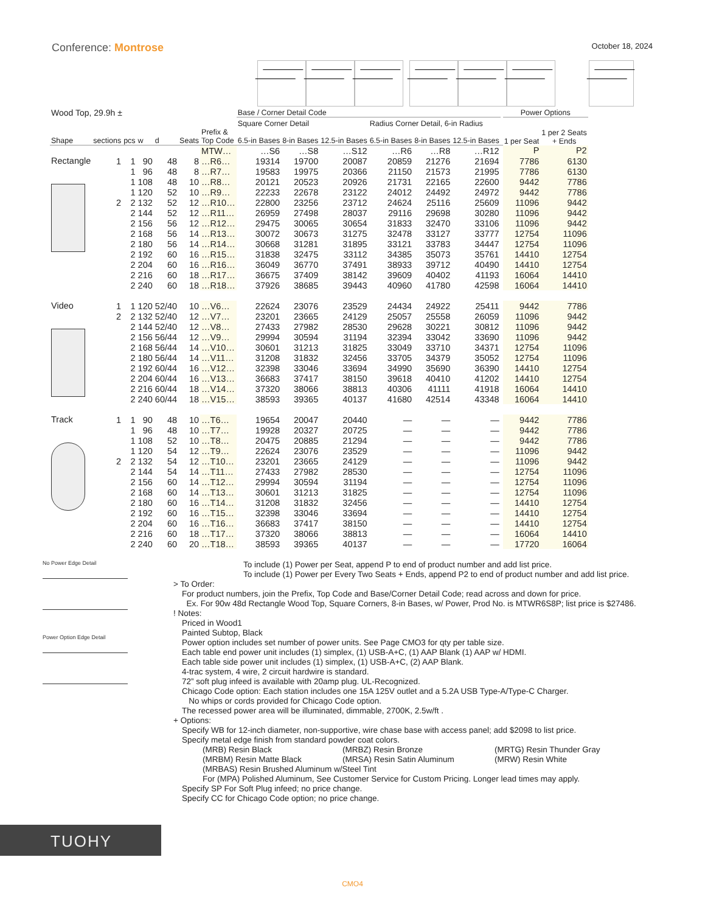Conference: Montrose
October 18, 2024
| Wood Top, 29.9h ± | | | | | | | Base / Corner Detail Code | | | | | | | Power Options | |
| --- | --- | --- | --- | --- | --- | --- | --- | --- | --- | --- | --- | --- | --- | --- | --- |
| | | | | | | | Square Corner Detail | | | Radius Corner Detail, 6-in Radius | | | | 1 per Seat | 1 per 2 Seats + Ends |
| Shape | sections | pcs | w | d | Seats | Prefix & Top Code | 6.5-in Bases | 8-in Bases | 12.5-in Bases | 6.5-in Bases | 8-in Bases | 12.5-in Bases | | | |
| | | | | | | MTW… | …S6 | …S8 | …S12 | …R6 | …R8 | …R12 | | P | P2 |
| Rectangle | 1 | 1 | 90 | 48 | 8 | …R6… | 19314 | 19700 | 20087 | 20859 | 21276 | 21694 | | 7786 | 6130 |
| | | 1 | 96 | 48 | 8 | …R7… | 19583 | 19975 | 20366 | 21150 | 21573 | 21995 | | 7786 | 6130 |
| | | 1 | 108 | 48 | 10 | …R8… | 20121 | 20523 | 20926 | 21731 | 22165 | 22600 | | 9442 | 7786 |
| | | 1 | 120 | 52 | 10 | …R9… | 22233 | 22678 | 23122 | 24012 | 24492 | 24972 | | 9442 | 7786 |
| | 2 | 2 | 132 | 52 | 12 | …R10… | 22800 | 23256 | 23712 | 24624 | 25116 | 25609 | | 11096 | 9442 |
| | | 2 | 144 | 52 | 12 | …R11… | 26959 | 27498 | 28037 | 29116 | 29698 | 30280 | | 11096 | 9442 |
| | | 2 | 156 | 56 | 12 | …R12… | 29475 | 30065 | 30654 | 31833 | 32470 | 33106 | | 11096 | 9442 |
| | | 2 | 168 | 56 | 14 | …R13… | 30072 | 30673 | 31275 | 32478 | 33127 | 33777 | | 12754 | 11096 |
| | | 2 | 180 | 56 | 14 | …R14… | 30668 | 31281 | 31895 | 33121 | 33783 | 34447 | | 12754 | 11096 |
| | | 2 | 192 | 60 | 16 | …R15… | 31838 | 32475 | 33112 | 34385 | 35073 | 35761 | | 14410 | 12754 |
| | | 2 | 204 | 60 | 16 | …R16… | 36049 | 36770 | 37491 | 38933 | 39712 | 40490 | | 14410 | 12754 |
| | | 2 | 216 | 60 | 18 | …R17… | 36675 | 37409 | 38142 | 39609 | 40402 | 41193 | | 16064 | 14410 |
| | | 2 | 240 | 60 | 18 | …R18… | 37926 | 38685 | 39443 | 40960 | 41780 | 42598 | | 16064 | 14410 |
| Video | 1 | 1 | 120 | 52/40 | 10 | …V6… | 22624 | 23076 | 23529 | 24434 | 24922 | 25411 | | 9442 | 7786 |
| | 2 | 2 | 132 | 52/40 | 12 | …V7… | 23201 | 23665 | 24129 | 25057 | 25558 | 26059 | | 11096 | 9442 |
| | | 2 | 144 | 52/40 | 12 | …V8… | 27433 | 27982 | 28530 | 29628 | 30221 | 30812 | | 11096 | 9442 |
| | | 2 | 156 | 56/44 | 12 | …V9… | 29994 | 30594 | 31194 | 32394 | 33042 | 33690 | | 11096 | 9442 |
| | | 2 | 168 | 56/44 | 14 | …V10… | 30601 | 31213 | 31825 | 33049 | 33710 | 34371 | | 12754 | 11096 |
| | | 2 | 180 | 56/44 | 14 | …V11… | 31208 | 31832 | 32456 | 33705 | 34379 | 35052 | | 12754 | 11096 |
| | | 2 | 192 | 60/44 | 16 | …V12… | 32398 | 33046 | 33694 | 34990 | 35690 | 36390 | | 14410 | 12754 |
| | | 2 | 204 | 60/44 | 16 | …V13… | 36683 | 37417 | 38150 | 39618 | 40410 | 41202 | | 14410 | 12754 |
| | | 2 | 216 | 60/44 | 18 | …V14… | 37320 | 38066 | 38813 | 40306 | 41111 | 41918 | | 16064 | 14410 |
| | | 2 | 240 | 60/44 | 18 | …V15… | 38593 | 39365 | 40137 | 41680 | 42514 | 43348 | | 16064 | 14410 |
| Track | 1 | 1 | 90 | 48 | 10 | …T6… | 19654 | 20047 | 20440 | — | — | — | | 9442 | 7786 |
| | | 1 | 96 | 48 | 10 | …T7… | 19928 | 20327 | 20725 | — | — | — | | 9442 | 7786 |
| | | 1 | 108 | 52 | 10 | …T8… | 20475 | 20885 | 21294 | — | — | — | | 9442 | 7786 |
| | | 1 | 120 | 54 | 12 | …T9… | 22624 | 23076 | 23529 | — | — | — | | 11096 | 9442 |
| | 2 | 2 | 132 | 54 | 12 | …T10… | 23201 | 23665 | 24129 | — | — | — | | 11096 | 9442 |
| | | 2 | 144 | 54 | 14 | …T11… | 27433 | 27982 | 28530 | — | — | — | | 12754 | 11096 |
| | | 2 | 156 | 60 | 14 | …T12… | 29994 | 30594 | 31194 | — | — | — | | 12754 | 11096 |
| | | 2 | 168 | 60 | 14 | …T13… | 30601 | 31213 | 31825 | — | — | — | | 12754 | 11096 |
| | | 2 | 180 | 60 | 16 | …T14… | 31208 | 31832 | 32456 | — | — | — | | 14410 | 12754 |
| | | 2 | 192 | 60 | 16 | …T15… | 32398 | 33046 | 33694 | — | — | — | | 14410 | 12754 |
| | | 2 | 204 | 60 | 16 | …T16… | 36683 | 37417 | 38150 | — | — | — | | 14410 | 12754 |
| | | 2 | 216 | 60 | 18 | …T17… | 37320 | 38066 | 38813 | — | — | — | | 16064 | 14410 |
| | | 2 | 240 | 60 | 20 | …T18… | 38593 | 39365 | 40137 | — | — | — | | 17720 | 16064 |
No Power Edge Detail
Power Option Edge Detail
To include (1) Power per Seat, append P to end of product number and add list price.
To include (1) Power per Every Two Seats + Ends, append P2 to end of product number and add list price.
> To Order:
For product numbers, join the Prefix, Top Code and Base/Corner Detail Code; read across and down for price.
Ex. For 90w 48d Rectangle Wood Top, Square Corners, 8-in Bases, w/ Power, Prod No. is MTWR6S8P; list price is $27486.
! Notes:
Priced in Wood1
Painted Subtop, Black
Power option includes set number of power units. See Page CMO3 for qty per table size.
Each table end power unit includes (1) simplex, (1) USB-A+C, (1) AAP Blank (1) AAP w/ HDMI.
Each table side power unit includes (1) simplex, (1) USB-A+C, (2) AAP Blank.
4-trac system, 4 wire, 2 circuit hardwire is standard.
72” soft plug infeed is available with 20amp plug. UL-Recognized.
Chicago Code option: Each station includes one 15A 125V outlet and a 5.2A USB Type-A/Type-C Charger.
No whips or cords provided for Chicago Code option.
The recessed power area will be illuminated, dimmable, 2700K, 2.5w/ft .
+ Options:
Specify WB for 12-inch diameter, non-supportive, wire chase base with access panel; add $2098 to list price.
Specify metal edge finish from standard powder coat colors.
(MRB) Resin Black (MRBZ) Resin Bronze (MRTG) Resin Thunder Gray (MRBM) Resin Matte Black (MRSA) Resin Satin Aluminum (MRW) Resin White
(MRBAS) Resin Brushed Aluminum w/Steel Tint
For (MPA) Polished Aluminum, See Customer Service for Custom Pricing. Longer lead times may apply.
Specify SP For Soft Plug infeed; no price change.
Specify CC for Chicago Code option; no price change.
TUOHY
CMO4